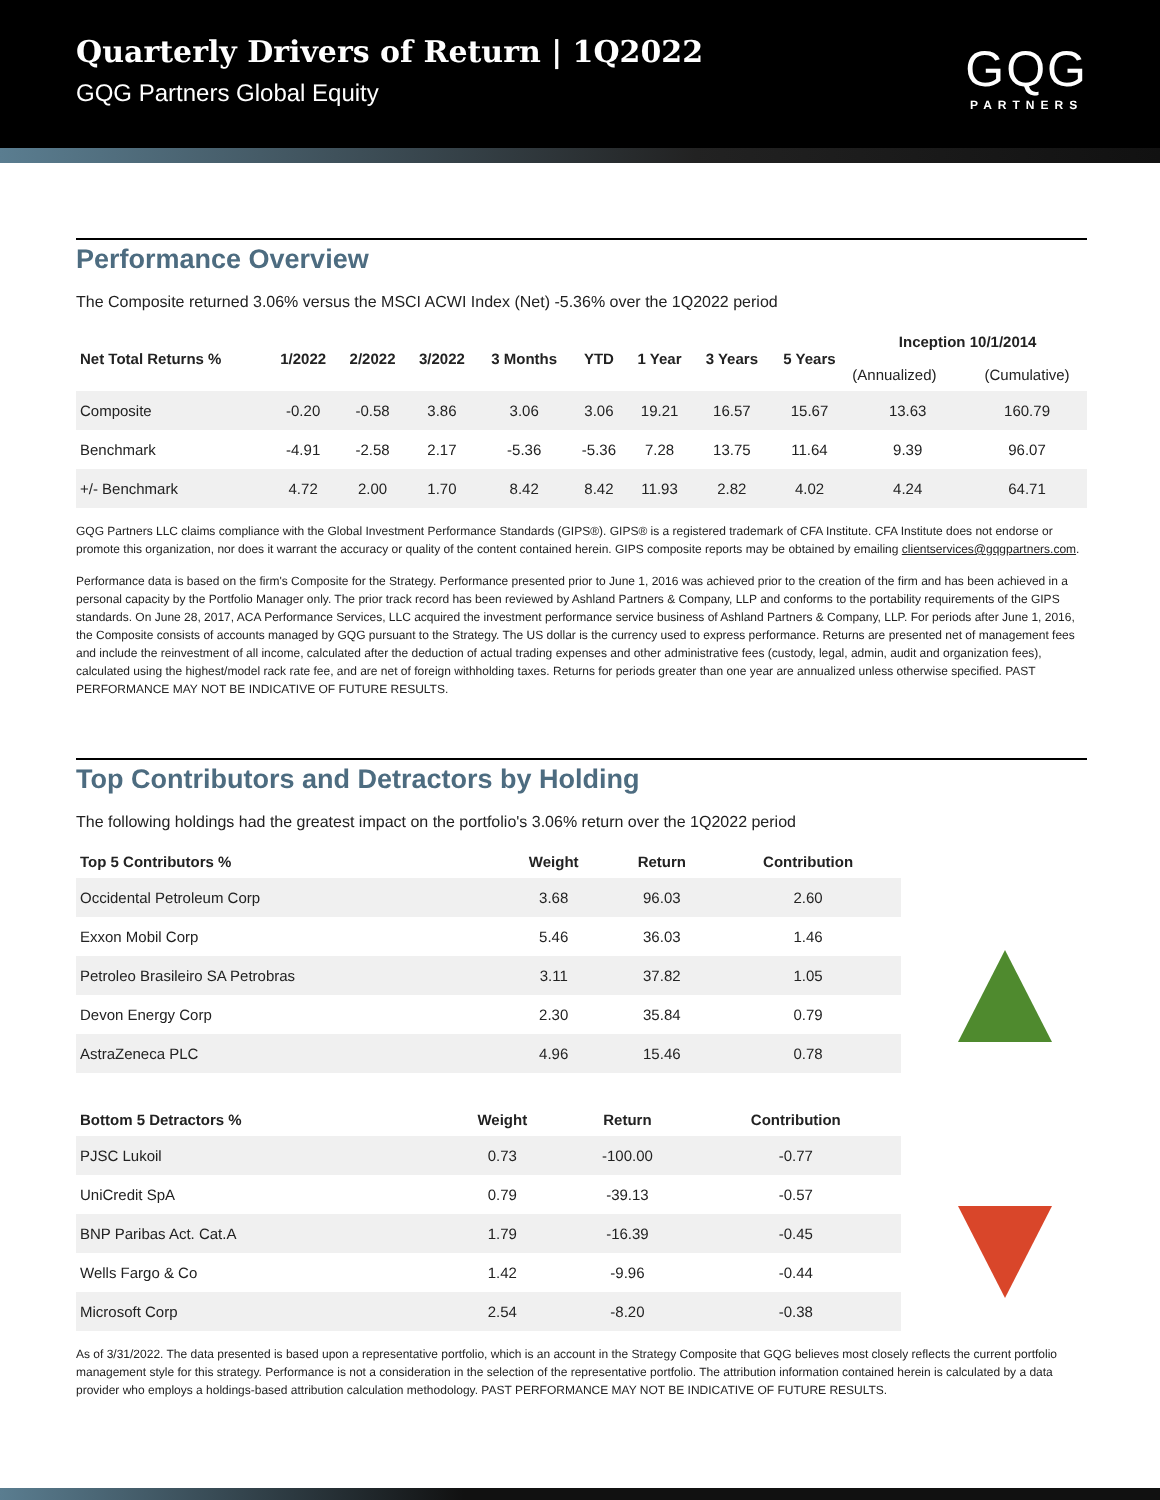Quarterly Drivers of Return | 1Q2022
GQG Partners Global Equity
GQG
PARTNERS
Performance Overview
The Composite returned 3.06% versus the MSCI ACWI Index (Net) -5.36% over the 1Q2022 period
| Net Total Returns % | 1/2022 | 2/2022 | 3/2022 | 3 Months | YTD | 1 Year | 3 Years | 5 Years | Inception 10/1/2014 | |
| --- | --- | --- | --- | --- | --- | --- | --- | --- | --- | --- |
| | | | | | | | | | (Annualized) | (Cumulative) |
| Composite | -0.20 | -0.58 | 3.86 | 3.06 | 3.06 | 19.21 | 16.57 | 15.67 | 13.63 | 160.79 |
| Benchmark | -4.91 | -2.58 | 2.17 | -5.36 | -5.36 | 7.28 | 13.75 | 11.64 | 9.39 | 96.07 |
| +/- Benchmark | 4.72 | 2.00 | 1.70 | 8.42 | 8.42 | 11.93 | 2.82 | 4.02 | 4.24 | 64.71 |
GQG Partners LLC claims compliance with the Global Investment Performance Standards (GIPS®). GIPS® is a registered trademark of CFA Institute. CFA Institute does not endorse or promote this organization, nor does it warrant the accuracy or quality of the content contained herein. GIPS composite reports may be obtained by emailing clientservices@gqgpartners.com.
Performance data is based on the firm's Composite for the Strategy. Performance presented prior to June 1, 2016 was achieved prior to the creation of the firm and has been achieved in a personal capacity by the Portfolio Manager only. The prior track record has been reviewed by Ashland Partners & Company, LLP and conforms to the portability requirements of the GIPS standards. On June 28, 2017, ACA Performance Services, LLC acquired the investment performance service business of Ashland Partners & Company, LLP. For periods after June 1, 2016, the Composite consists of accounts managed by GQG pursuant to the Strategy. The US dollar is the currency used to express performance. Returns are presented net of management fees and include the reinvestment of all income, calculated after the deduction of actual trading expenses and other administrative fees (custody, legal, admin, audit and organization fees), calculated using the highest/model rack rate fee, and are net of foreign withholding taxes. Returns for periods greater than one year are annualized unless otherwise specified. PAST PERFORMANCE MAY NOT BE INDICATIVE OF FUTURE RESULTS.
Top Contributors and Detractors by Holding
The following holdings had the greatest impact on the portfolio's 3.06% return over the 1Q2022 period
| Top 5 Contributors % | Weight | Return | Contribution |
| --- | --- | --- | --- |
| Occidental Petroleum Corp | 3.68 | 96.03 | 2.60 |
| Exxon Mobil Corp | 5.46 | 36.03 | 1.46 |
| Petroleo Brasileiro SA Petrobras | 3.11 | 37.82 | 1.05 |
| Devon Energy Corp | 2.30 | 35.84 | 0.79 |
| AstraZeneca PLC | 4.96 | 15.46 | 0.78 |
| Bottom 5 Detractors % | Weight | Return | Contribution |
| --- | --- | --- | --- |
| PJSC Lukoil | 0.73 | -100.00 | -0.77 |
| UniCredit SpA | 0.79 | -39.13 | -0.57 |
| BNP Paribas Act. Cat.A | 1.79 | -16.39 | -0.45 |
| Wells Fargo & Co | 1.42 | -9.96 | -0.44 |
| Microsoft Corp | 2.54 | -8.20 | -0.38 |
As of 3/31/2022. The data presented is based upon a representative portfolio, which is an account in the Strategy Composite that GQG believes most closely reflects the current portfolio management style for this strategy. Performance is not a consideration in the selection of the representative portfolio. The attribution information contained herein is calculated by a data provider who employs a holdings-based attribution calculation methodology. PAST PERFORMANCE MAY NOT BE INDICATIVE OF FUTURE RESULTS.